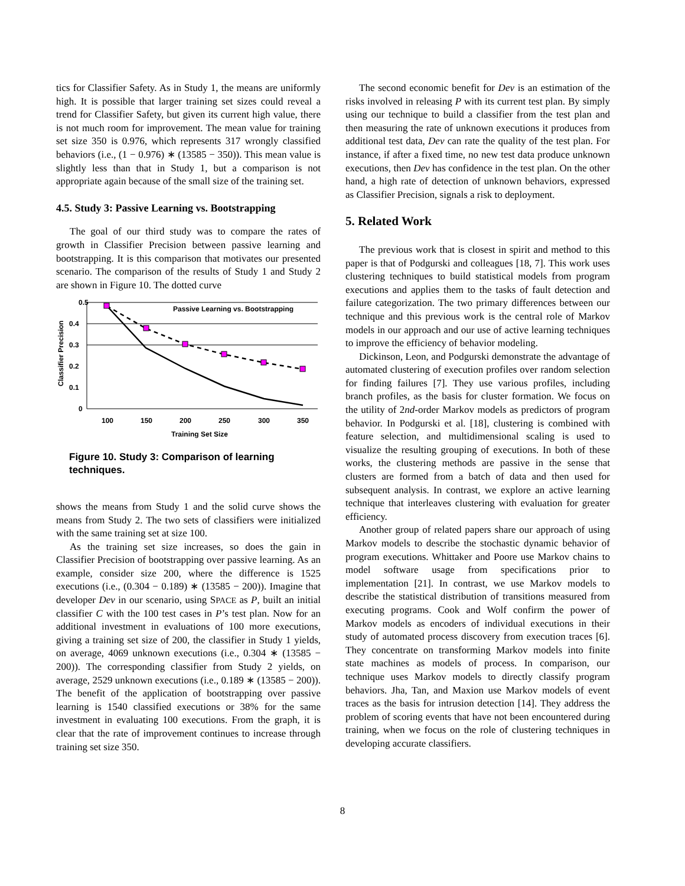tics for Classifier Safety. As in Study 1, the means are uniformly high. It is possible that larger training set sizes could reveal a trend for Classifier Safety, but given its current high value, there is not much room for improvement. The mean value for training set size 350 is 0.976, which represents 317 wrongly classified behaviors (i.e., (1 − 0.976) ∗ (13585 − 350)). This mean value is slightly less than that in Study 1, but a comparison is not appropriate again because of the small size of the training set.
4.5. Study 3: Passive Learning vs. Bootstrapping
The goal of our third study was to compare the rates of growth in Classifier Precision between passive learning and bootstrapping. It is this comparison that motivates our presented scenario. The comparison of the results of Study 1 and Study 2 are shown in Figure 10. The dotted curve
0.5
0.4
0.3
0.2
0.1
0
Passive Learning vs. Bootstrapping
100
150
200
250
300
350
Training Set Size
Classifier Precision
Figure 10. Study 3: Comparison of learning techniques.
shows the means from Study 1 and the solid curve shows the means from Study 2. The two sets of classifiers were initialized with the same training set at size 100.
As the training set size increases, so does the gain in Classifier Precision of bootstrapping over passive learning. As an example, consider size 200, where the difference is 1525 executions (i.e., (0.304 − 0.189) ∗ (13585 − 200)). Imagine that developer Dev in our scenario, using SPACE as P, built an initial classifier C with the 100 test cases in P’s test plan. Now for an additional investment in evaluations of 100 more executions, giving a training set size of 200, the classifier in Study 1 yields, on average, 4069 unknown executions (i.e., 0.304 ∗ (13585 − 200)). The corresponding classifier from Study 2 yields, on average, 2529 unknown executions (i.e., 0.189 ∗ (13585 − 200)). The benefit of the application of bootstrapping over passive learning is 1540 classified executions or 38% for the same investment in evaluating 100 executions. From the graph, it is clear that the rate of improvement continues to increase through training set size 350.
The second economic benefit for Dev is an estimation of the risks involved in releasing P with its current test plan. By simply using our technique to build a classifier from the test plan and then measuring the rate of unknown executions it produces from additional test data, Dev can rate the quality of the test plan. For instance, if after a fixed time, no new test data produce unknown executions, then Dev has confidence in the test plan. On the other hand, a high rate of detection of unknown behaviors, expressed as Classifier Precision, signals a risk to deployment.
5. Related Work
The previous work that is closest in spirit and method to this paper is that of Podgurski and colleagues [18, 7]. This work uses clustering techniques to build statistical models from program executions and applies them to the tasks of fault detection and failure categorization. The two primary differences between our technique and this previous work is the central role of Markov models in our approach and our use of active learning techniques to improve the efficiency of behavior modeling.
Dickinson, Leon, and Podgurski demonstrate the advantage of automated clustering of execution profiles over random selection for finding failures [7]. They use various profiles, including branch profiles, as the basis for cluster formation. We focus on the utility of 2nd-order Markov models as predictors of program behavior. In Podgurski et al. [18], clustering is combined with feature selection, and multidimensional scaling is used to visualize the resulting grouping of executions. In both of these works, the clustering methods are passive in the sense that clusters are formed from a batch of data and then used for subsequent analysis. In contrast, we explore an active learning technique that interleaves clustering with evaluation for greater efficiency.
Another group of related papers share our approach of using Markov models to describe the stochastic dynamic behavior of program executions. Whittaker and Poore use Markov chains to model software usage from specifications prior to implementation [21]. In contrast, we use Markov models to describe the statistical distribution of transitions measured from executing programs. Cook and Wolf confirm the power of Markov models as encoders of individual executions in their study of automated process discovery from execution traces [6]. They concentrate on transforming Markov models into finite state machines as models of process. In comparison, our technique uses Markov models to directly classify program behaviors. Jha, Tan, and Maxion use Markov models of event traces as the basis for intrusion detection [14]. They address the problem of scoring events that have not been encountered during training, when we focus on the role of clustering techniques in developing accurate classifiers.
8